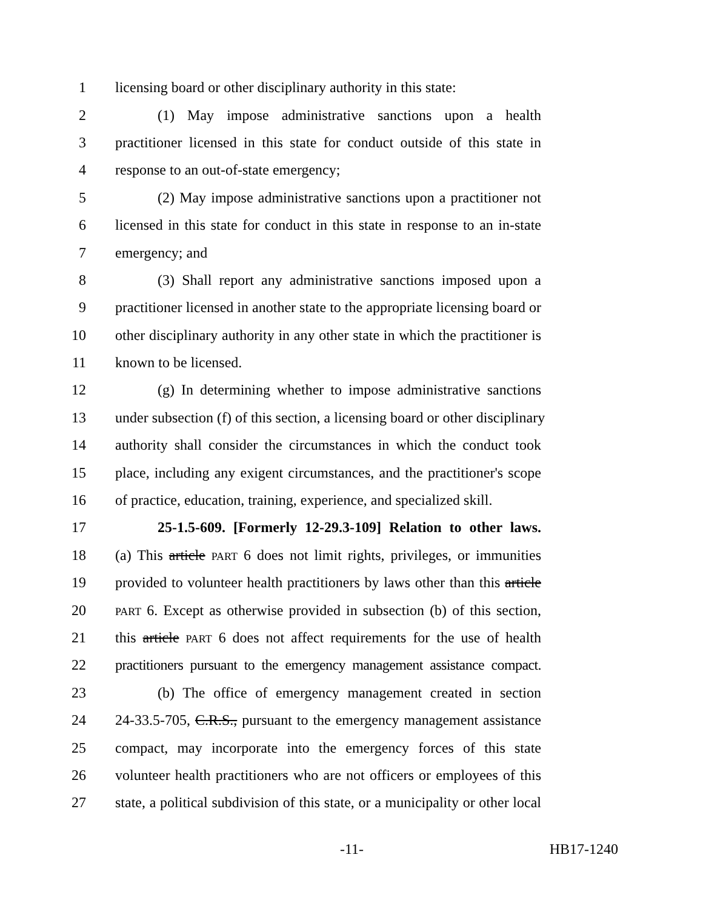1 licensing board or other disciplinary authority in this state:
2 (1) May impose administrative sanctions upon a health
3 practitioner licensed in this state for conduct outside of this state in
4 response to an out-of-state emergency;
5 (2) May impose administrative sanctions upon a practitioner not
6 licensed in this state for conduct in this state in response to an in-state
7 emergency; and
8 (3) Shall report any administrative sanctions imposed upon a
9 practitioner licensed in another state to the appropriate licensing board or
10 other disciplinary authority in any other state in which the practitioner is
11 known to be licensed.
12 (g) In determining whether to impose administrative sanctions
13 under subsection (f) of this section, a licensing board or other disciplinary
14 authority shall consider the circumstances in which the conduct took
15 place, including any exigent circumstances, and the practitioner's scope
16 of practice, education, training, experience, and specialized skill.
17 25-1.5-609. [Formerly 12-29.3-109] Relation to other laws.
18 (a) This article PART 6 does not limit rights, privileges, or immunities
19 provided to volunteer health practitioners by laws other than this article
20 PART 6. Except as otherwise provided in subsection (b) of this section,
21 this article PART 6 does not affect requirements for the use of health
22 practitioners pursuant to the emergency management assistance compact.
23 (b) The office of emergency management created in section
24 24-33.5-705, C.R.S., pursuant to the emergency management assistance
25 compact, may incorporate into the emergency forces of this state
26 volunteer health practitioners who are not officers or employees of this
27 state, a political subdivision of this state, or a municipality or other local
-11- HB17-1240